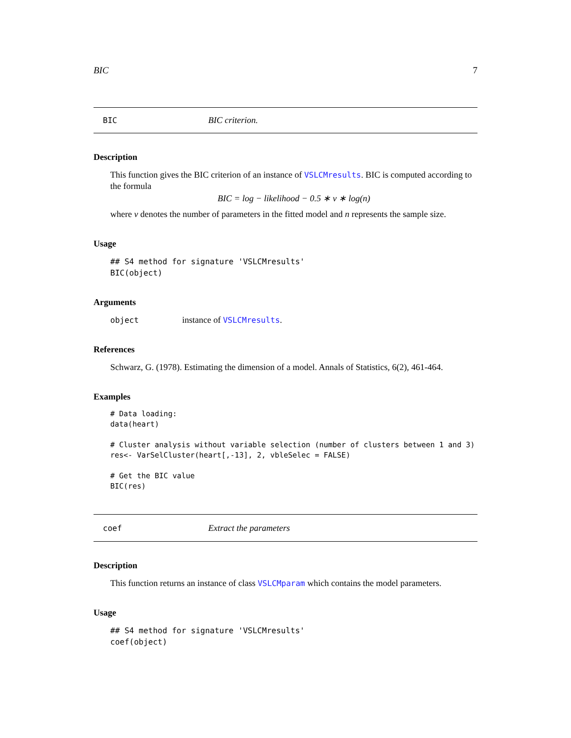BIC 7
BIC BIC criterion.
Description
This function gives the BIC criterion of an instance of VSLCMresults. BIC is computed according to the formula
BIC = log − likelihood − 0.5 ∗ ν ∗ log(n)
where ν denotes the number of parameters in the fitted model and n represents the sample size.
Usage
## S4 method for signature 'VSLCMresults'
BIC(object)
Arguments
object instance of VSLCMresults.
References
Schwarz, G. (1978). Estimating the dimension of a model. Annals of Statistics, 6(2), 461-464.
Examples
# Data loading:
data(heart)

# Cluster analysis without variable selection (number of clusters between 1 and 3)
res<- VarSelCluster(heart[,-13], 2, vbleSelec = FALSE)

# Get the BIC value
BIC(res)
coef Extract the parameters
Description
This function returns an instance of class VSLCMparam which contains the model parameters.
Usage
## S4 method for signature 'VSLCMresults'
coef(object)